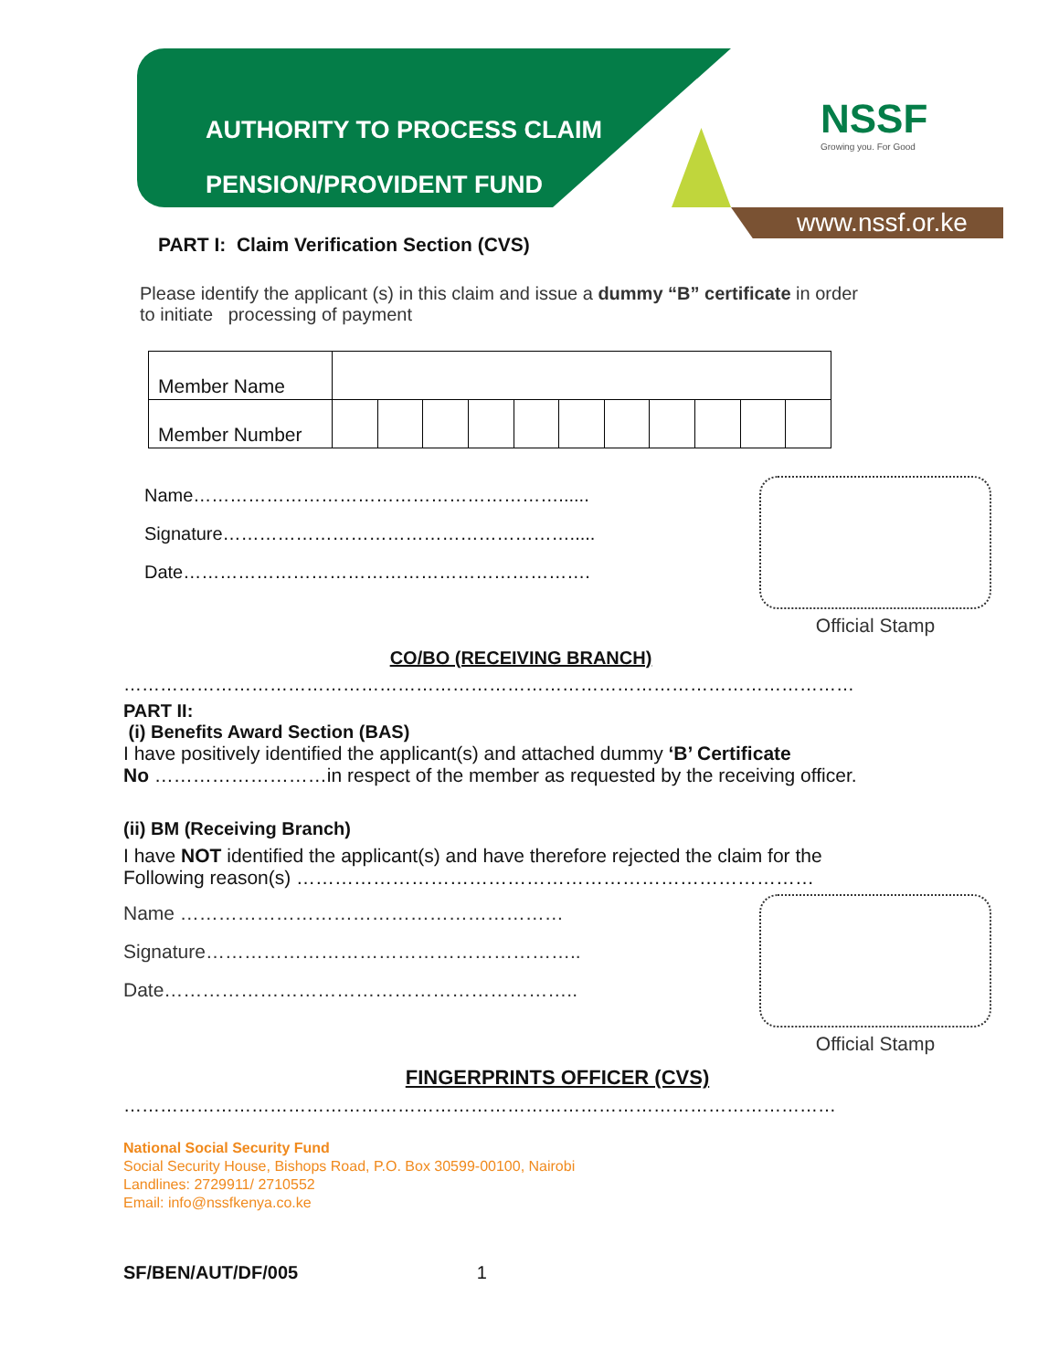AUTHORITY TO PROCESS CLAIM
PENSION/PROVIDENT FUND
NSSF
Growing you. For Good
www.nssf.or.ke
PART I: Claim Verification Section (CVS)
Please identify the applicant (s) in this claim and issue a dummy “B” certificate in order
to initiate processing of payment
| Member Name | | | | | | | | | | | | |
| Member Number | | | | | | | | | | | | |
Name……………………………………………………......
Signature………………………………………………….....
Date………………………………………………………….
Official Stamp
CO/BO (RECEIVING BRANCH)
…………………………………………………………………………………………………………
PART II:
(i) Benefits Award Section (BAS)
I have positively identified the applicant(s) and attached dummy ‘B’ Certificate
No ………………………in respect of the member as requested by the receiving officer.
(ii) BM (Receiving Branch)
I have NOT identified the applicant(s) and have therefore rejected the claim for the
Following reason(s) ………………………………………………………………………
Name ……………………………………………………
Signature…………………………………………………..
Date………………………………………………………..
Official Stamp
FINGERPRINTS OFFICER (CVS)
………………………………………………………………………………………………………
National Social Security Fund
Social Security House, Bishops Road, P.O. Box 30599-00100, Nairobi
Landlines: 2729911/ 2710552
Email: info@nssfkenya.co.ke
SF/BEN/AUT/DF/005 1